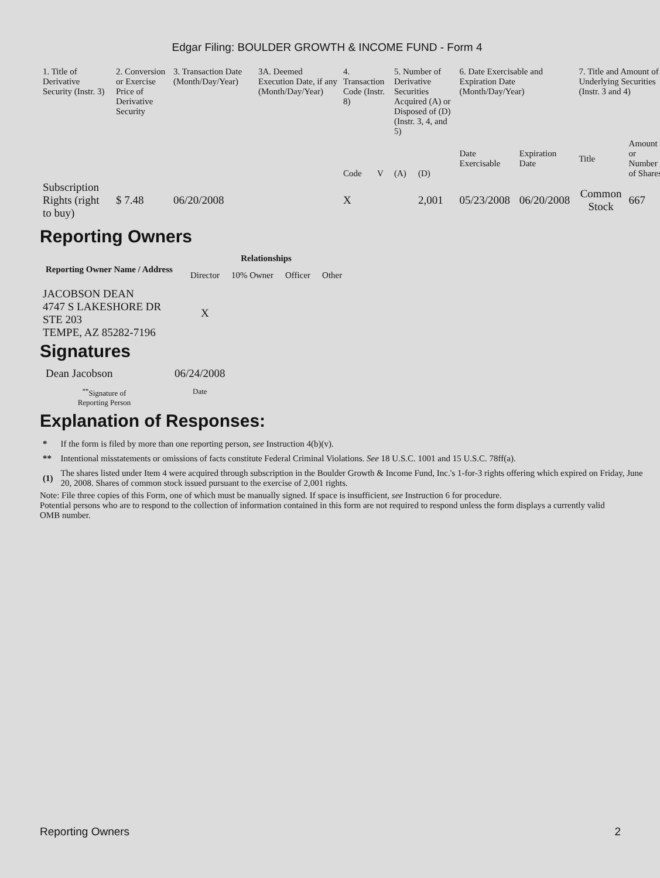Edgar Filing: BOULDER GROWTH & INCOME FUND - Form 4
| 1. Title of Derivative Security (Instr. 3) | 2. Conversion or Exercise Price of Derivative Security | 3. Transaction Date (Month/Day/Year) | 3A. Deemed Execution Date, if any (Month/Day/Year) | 4. Transaction Code (Instr. 8) | | 5. Number of Derivative Securities Acquired (A) or Disposed of (D) (Instr. 3, 4, and 5) | | 6. Date Exercisable and Expiration Date (Month/Day/Year) | | 7. Title and Amount of Underlying Securities (Instr. 3 and 4) | |
| --- | --- | --- | --- | --- | --- | --- | --- | --- | --- | --- | --- |
| | | | | Code | V | (A) | (D) | Date Exercisable | Expiration Date | Title | Amount or Number of Shares |
| Subscription Rights (right to buy) | $ 7.48 | 06/20/2008 | | X | | | 2,001 | 05/23/2008 | 06/20/2008 | Common Stock | 667 |
Reporting Owners
| Reporting Owner Name / Address | Relationships | | | |
| --- | --- | --- | --- | --- |
| | Director | 10% Owner | Officer | Other |
| JACOBSON DEAN 4747 S LAKESHORE DR STE 203 TEMPE, AZ 85282-7196 | X | | | |
Signatures
| Dean Jacobson | 06/24/2008 |
| <sup>**</sup> Signature of Reporting Person | Date |
Explanation of Responses:
| * | If the form is filed by more than one reporting person, see Instruction 4(b)(v). |
| ** | Intentional misstatements or omissions of facts constitute Federal Criminal Violations. See 18 U.S.C. 1001 and 15 U.S.C. 78ff(a). |
| (1) | The shares listed under Item 4 were acquired through subscription in the Boulder Growth & Income Fund, Inc.'s 1-for-3 rights offering which expired on Friday, June 20, 2008. Shares of common stock issued pursuant to the exercise of 2,001 rights. |
Note: File three copies of this Form, one of which must be manually signed. If space is insufficient, see Instruction 6 for procedure.
Potential persons who are to respond to the collection of information contained in this form are not required to respond unless the form displays a currently valid OMB number.
Reporting Owners 2